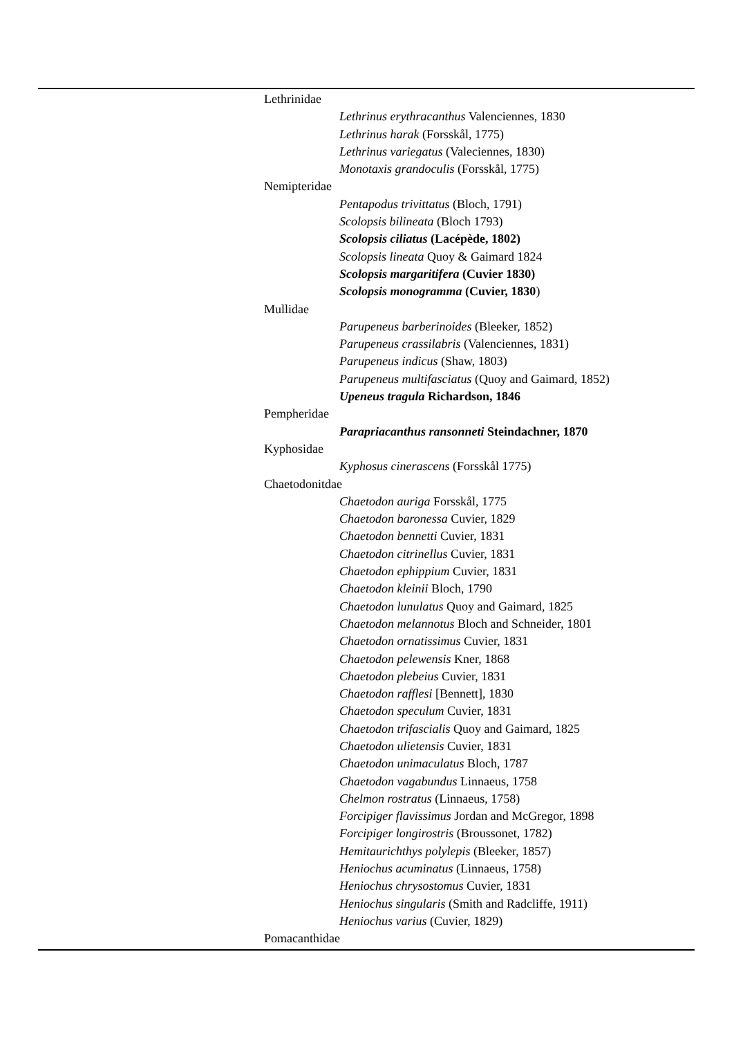Lethrinidae
Lethrinus erythracanthus Valenciennes, 1830
Lethrinus harak (Forsskål, 1775)
Lethrinus variegatus (Valeciennes, 1830)
Monotaxis grandoculis (Forsskål, 1775)
Nemipteridae
Pentapodus trivittatus (Bloch, 1791)
Scolopsis bilineata (Bloch 1793)
Scolopsis ciliatus (Lacépède, 1802)
Scolopsis lineata Quoy & Gaimard 1824
Scolopsis margaritifera (Cuvier 1830)
Scolopsis monogramma (Cuvier, 1830)
Mullidae
Parupeneus barberinoides (Bleeker, 1852)
Parupeneus crassilabris (Valenciennes, 1831)
Parupeneus indicus (Shaw, 1803)
Parupeneus multifasciatus (Quoy and Gaimard, 1852)
Upeneus tragula Richardson, 1846
Pempheridae
Parapriacanthus ransonneti Steindachner, 1870
Kyphosidae
Kyphosus cinerascens (Forsskål 1775)
Chaetodonitdae
Chaetodon auriga Forsskål, 1775
Chaetodon baronessa Cuvier, 1829
Chaetodon bennetti Cuvier, 1831
Chaetodon citrinellus Cuvier, 1831
Chaetodon ephippium Cuvier, 1831
Chaetodon kleinii Bloch, 1790
Chaetodon lunulatus Quoy and Gaimard, 1825
Chaetodon melannotus Bloch and Schneider, 1801
Chaetodon ornatissimus Cuvier, 1831
Chaetodon pelewensis Kner, 1868
Chaetodon plebeius Cuvier, 1831
Chaetodon rafflesi [Bennett], 1830
Chaetodon speculum Cuvier, 1831
Chaetodon trifascialis Quoy and Gaimard, 1825
Chaetodon ulietensis Cuvier, 1831
Chaetodon unimaculatus Bloch, 1787
Chaetodon vagabundus Linnaeus, 1758
Chelmon rostratus (Linnaeus, 1758)
Forcipiger flavissimus Jordan and McGregor, 1898
Forcipiger longirostris (Broussonet, 1782)
Hemitaurichthys polylepis (Bleeker, 1857)
Heniochus acuminatus (Linnaeus, 1758)
Heniochus chrysostomus Cuvier, 1831
Heniochus singularis (Smith and Radcliffe, 1911)
Heniochus varius (Cuvier, 1829)
Pomacanthidae